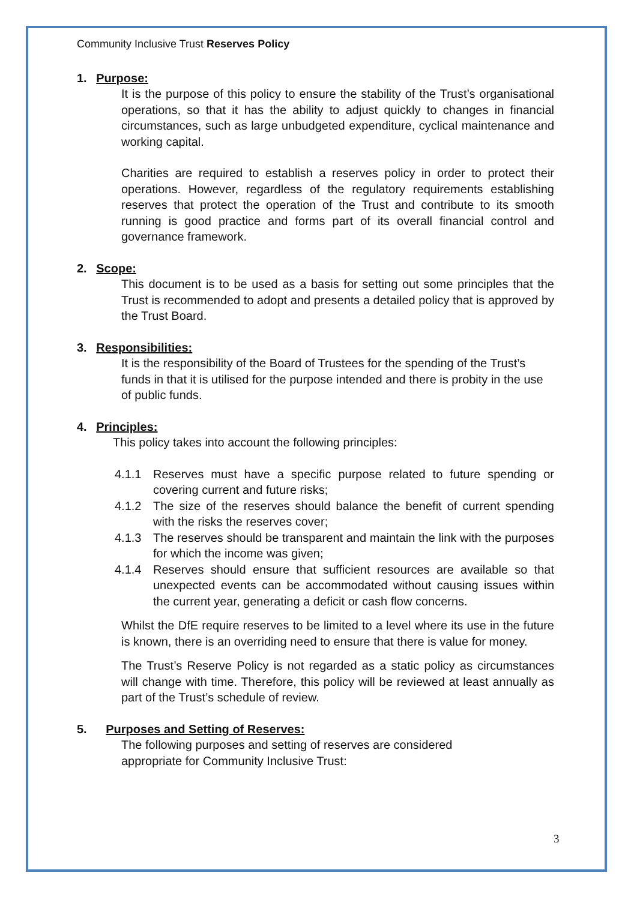Community Inclusive Trust Reserves Policy
1. Purpose:
It is the purpose of this policy to ensure the stability of the Trust’s organisational operations, so that it has the ability to adjust quickly to changes in financial circumstances, such as large unbudgeted expenditure, cyclical maintenance and working capital.
Charities are required to establish a reserves policy in order to protect their operations. However, regardless of the regulatory requirements establishing reserves that protect the operation of the Trust and contribute to its smooth running is good practice and forms part of its overall financial control and governance framework.
2. Scope:
This document is to be used as a basis for setting out some principles that the Trust is recommended to adopt and presents a detailed policy that is approved by the Trust Board.
3. Responsibilities:
It is the responsibility of the Board of Trustees for the spending of the Trust’s funds in that it is utilised for the purpose intended and there is probity in the use of public funds.
4. Principles:
This policy takes into account the following principles:
4.1.1 Reserves must have a specific purpose related to future spending or covering current and future risks;
4.1.2 The size of the reserves should balance the benefit of current spending with the risks the reserves cover;
4.1.3 The reserves should be transparent and maintain the link with the purposes for which the income was given;
4.1.4 Reserves should ensure that sufficient resources are available so that unexpected events can be accommodated without causing issues within the current year, generating a deficit or cash flow concerns.
Whilst the DfE require reserves to be limited to a level where its use in the future is known, there is an overriding need to ensure that there is value for money.
The Trust’s Reserve Policy is not regarded as a static policy as circumstances will change with time. Therefore, this policy will be reviewed at least annually as part of the Trust’s schedule of review.
5. Purposes and Setting of Reserves:
The following purposes and setting of reserves are considered
appropriate for Community Inclusive Trust:
3